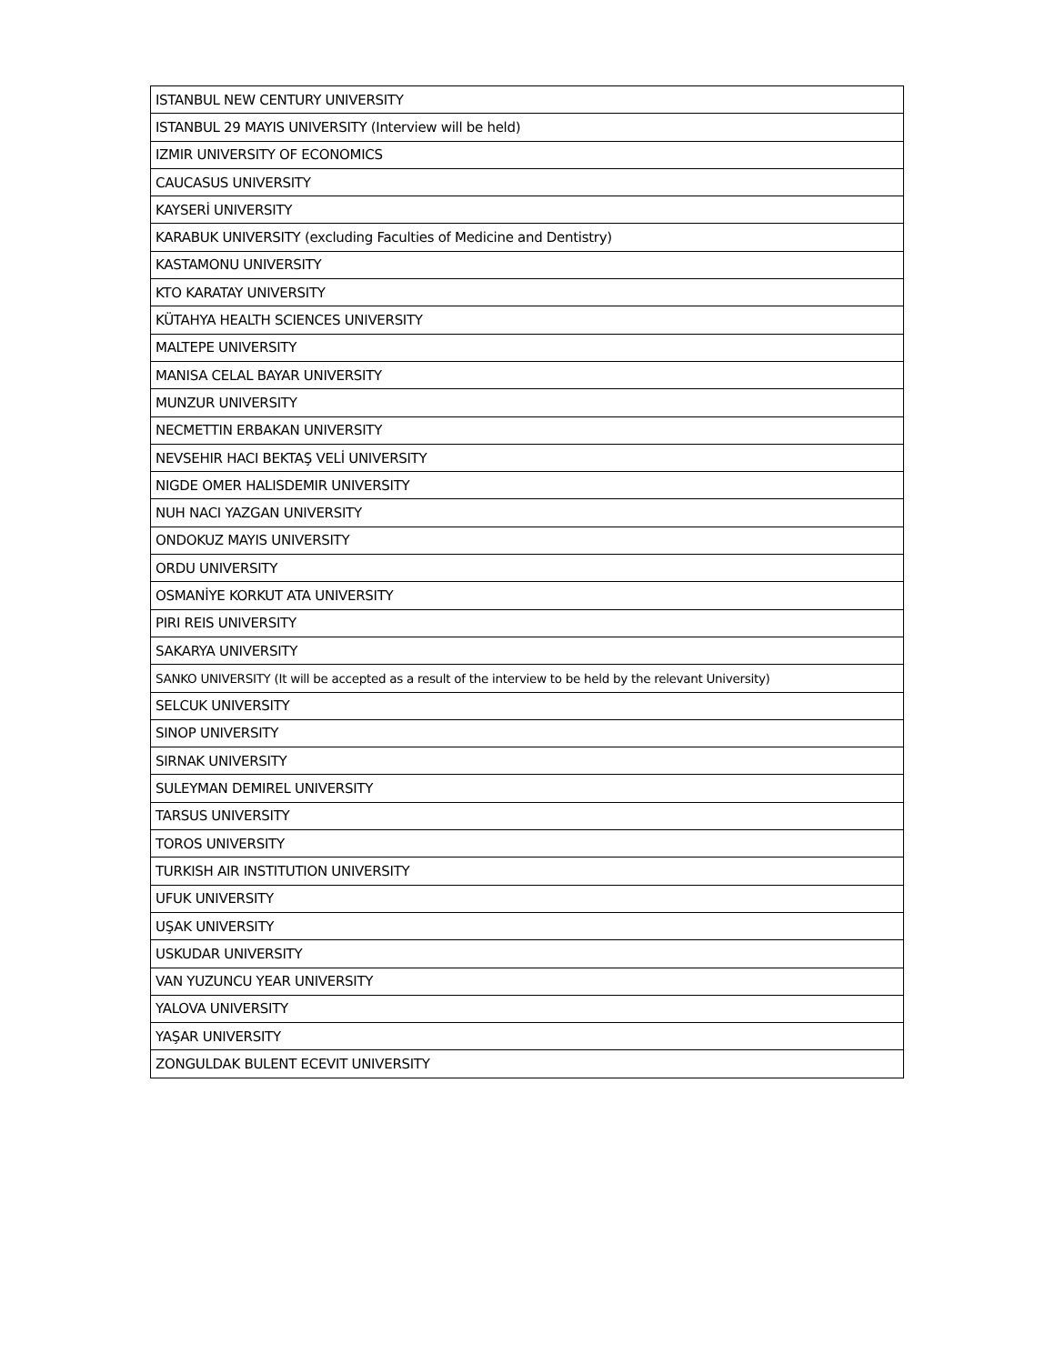| ISTANBUL NEW CENTURY UNIVERSITY |
| ISTANBUL 29 MAYIS UNIVERSITY (Interview will be held) |
| IZMIR UNIVERSITY OF ECONOMICS |
| CAUCASUS UNIVERSITY |
| KAYSERİ UNIVERSITY |
| KARABUK UNIVERSITY (excluding Faculties of Medicine and Dentistry) |
| KASTAMONU UNIVERSITY |
| KTO KARATAY UNIVERSITY |
| KÜTAHYA HEALTH SCIENCES UNIVERSITY |
| MALTEPE UNIVERSITY |
| MANISA CELAL BAYAR UNIVERSITY |
| MUNZUR UNIVERSITY |
| NECMETTIN ERBAKAN UNIVERSITY |
| NEVSEHIR HACI BEKTAŞ VELİ UNIVERSITY |
| NIGDE OMER HALISDEMIR UNIVERSITY |
| NUH NACI YAZGAN UNIVERSITY |
| ONDOKUZ MAYIS UNIVERSITY |
| ORDU UNIVERSITY |
| OSMANİYE KORKUT ATA UNIVERSITY |
| PIRI REIS UNIVERSITY |
| SAKARYA UNIVERSITY |
| SANKO UNIVERSITY (It will be accepted as a result of the interview to be held by the relevant University) |
| SELCUK UNIVERSITY |
| SINOP UNIVERSITY |
| SIRNAK UNIVERSITY |
| SULEYMAN DEMIREL UNIVERSITY |
| TARSUS UNIVERSITY |
| TOROS UNIVERSITY |
| TURKISH AIR INSTITUTION UNIVERSITY |
| UFUK UNIVERSITY |
| UŞAK UNIVERSITY |
| USKUDAR UNIVERSITY |
| VAN YUZUNCU YEAR UNIVERSITY |
| YALOVA UNIVERSITY |
| YAŞAR UNIVERSITY |
| ZONGULDAK BULENT ECEVIT UNIVERSITY |